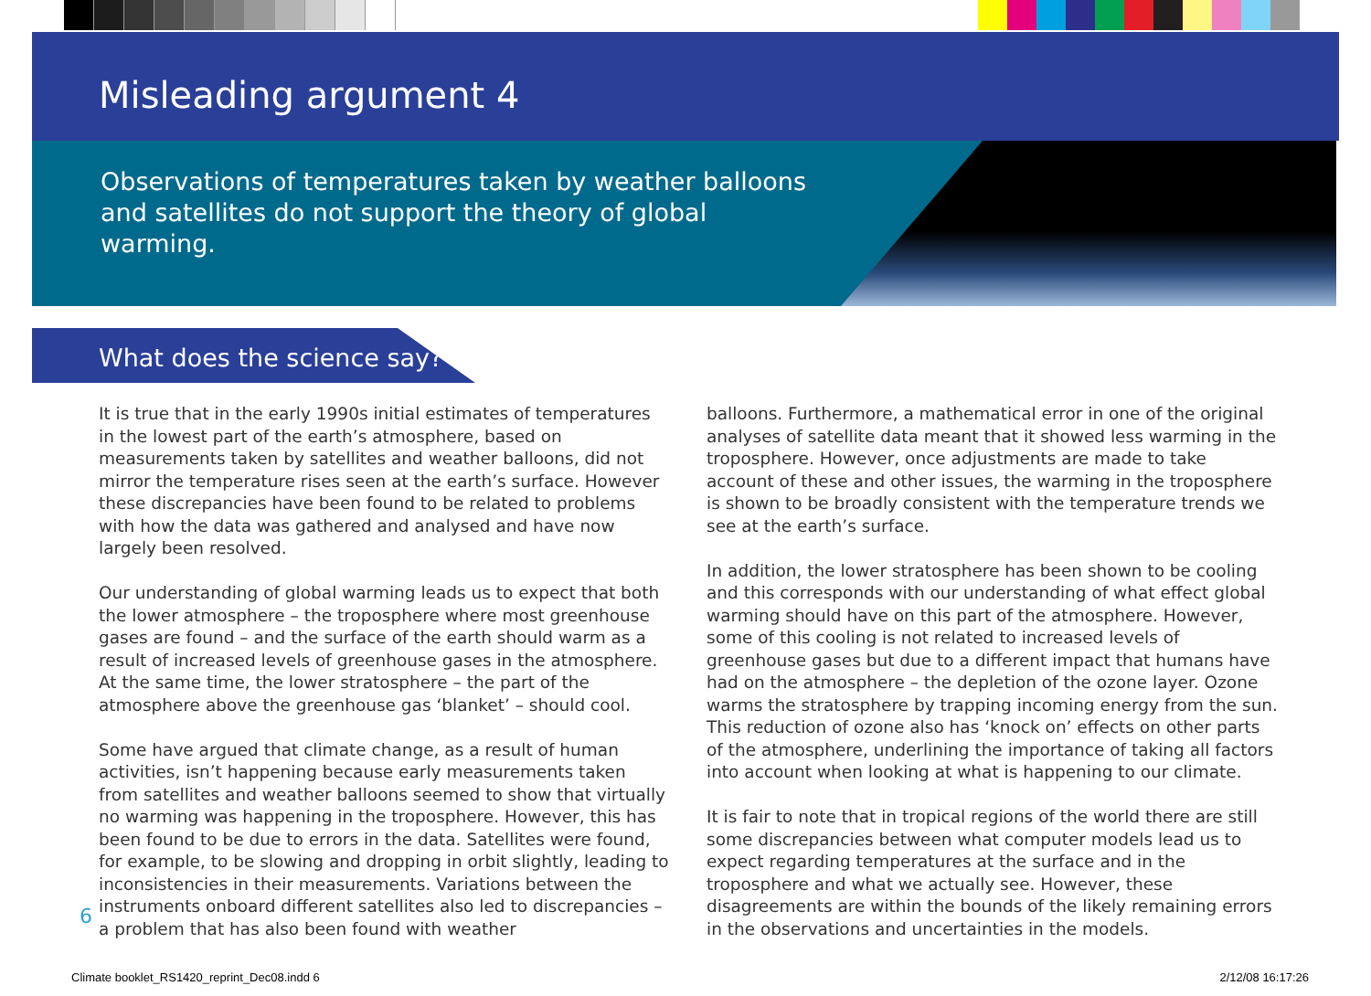Misleading argument 4
Observations of temperatures taken by weather balloons and satellites do not support the theory of global warming.
What does the science say?
It is true that in the early 1990s initial estimates of temperatures in the lowest part of the earth’s atmosphere, based on measurements taken by satellites and weather balloons, did not mirror the temperature rises seen at the earth’s surface. However these discrepancies have been found to be related to problems with how the data was gathered and analysed and have now largely been resolved.
Our understanding of global warming leads us to expect that both the lower atmosphere – the troposphere where most greenhouse gases are found – and the surface of the earth should warm as a result of increased levels of greenhouse gases in the atmosphere. At the same time, the lower stratosphere – the part of the atmosphere above the greenhouse gas ‘blanket’ – should cool.
Some have argued that climate change, as a result of human activities, isn’t happening because early measurements taken from satellites and weather balloons seemed to show that virtually no warming was happening in the troposphere. However, this has been found to be due to errors in the data. Satellites were found, for example, to be slowing and dropping in orbit slightly, leading to inconsistencies in their measurements. Variations between the instruments onboard different satellites also led to discrepancies – a problem that has also been found with weather
balloons. Furthermore, a mathematical error in one of the original analyses of satellite data meant that it showed less warming in the troposphere. However, once adjustments are made to take account of these and other issues, the warming in the troposphere is shown to be broadly consistent with the temperature trends we see at the earth’s surface.
In addition, the lower stratosphere has been shown to be cooling and this corresponds with our understanding of what effect global warming should have on this part of the atmosphere. However, some of this cooling is not related to increased levels of greenhouse gases but due to a different impact that humans have had on the atmosphere – the depletion of the ozone layer. Ozone warms the stratosphere by trapping incoming energy from the sun. This reduction of ozone also has ‘knock on’ effects on other parts of the atmosphere, underlining the importance of taking all factors into account when looking at what is happening to our climate.
It is fair to note that in tropical regions of the world there are still some discrepancies between what computer models lead us to expect regarding temperatures at the surface and in the troposphere and what we actually see. However, these disagreements are within the bounds of the likely remaining errors in the observations and uncertainties in the models.
6
Climate booklet_RS1420_reprint_Dec08.indd 6
2/12/08 16:17:26